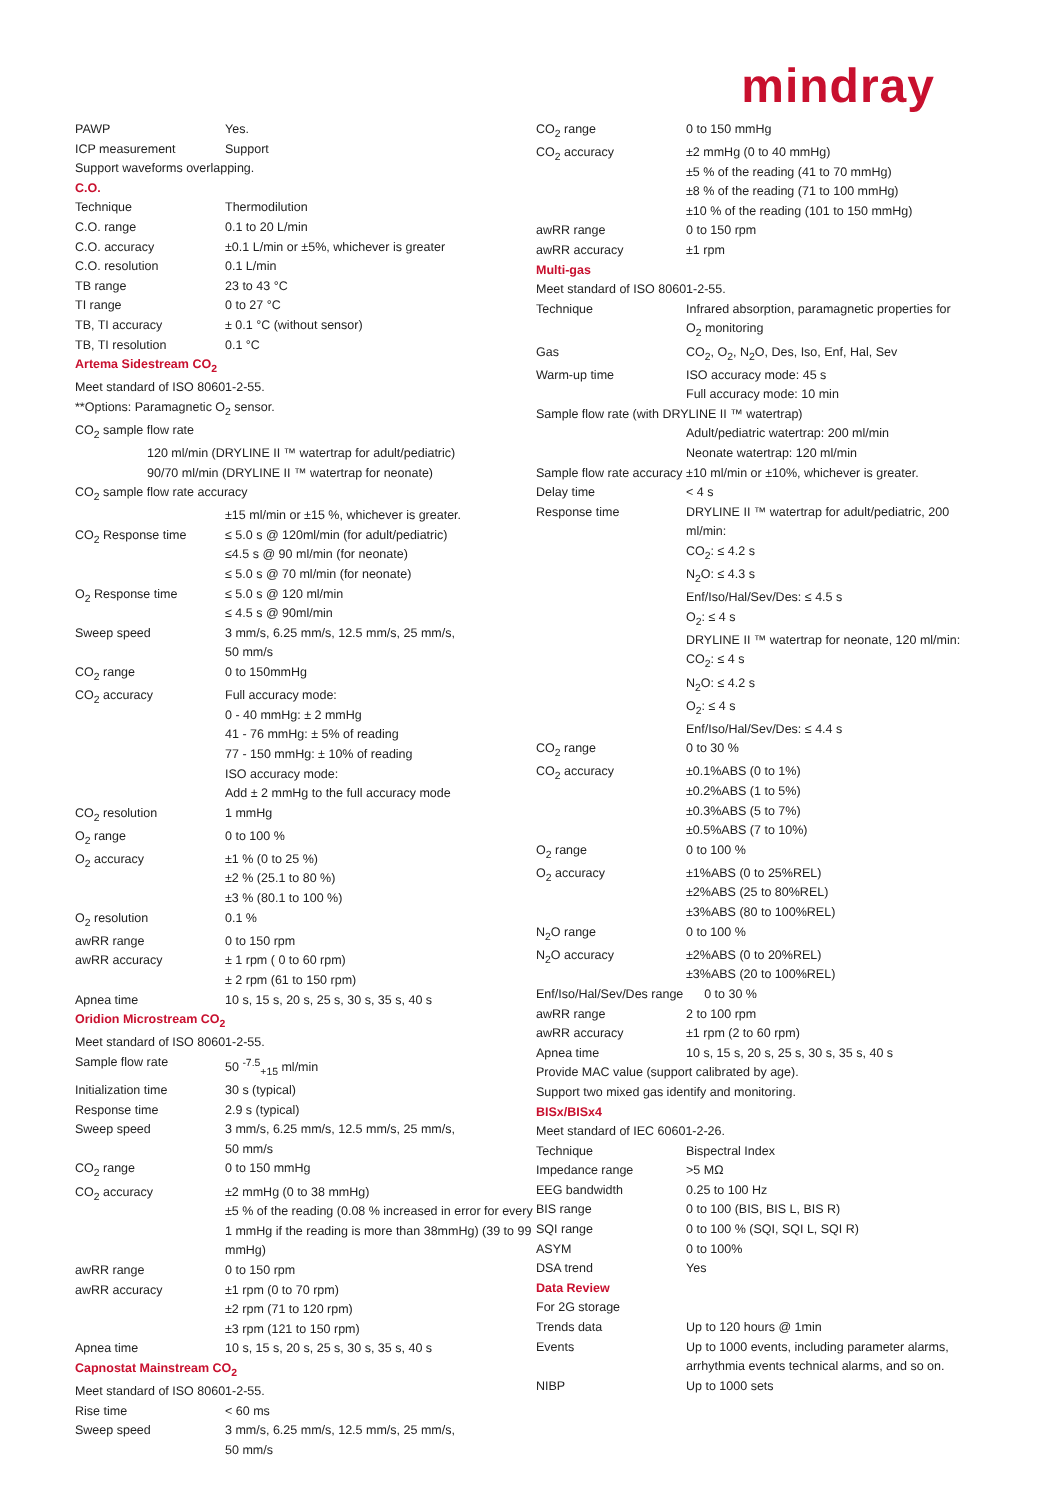mindray
| PAWP | Yes. |
| ICP measurement | Support |
| Support waveforms overlapping. | |
| C.O. | |
| Technique | Thermodilution |
| C.O. range | 0.1 to 20 L/min |
| C.O. accuracy | ±0.1 L/min or ±5%, whichever is greater |
| C.O. resolution | 0.1 L/min |
| TB range | 23 to 43 °C |
| TI range | 0 to 27 °C |
| TB, TI accuracy | ± 0.1 °C (without sensor) |
| TB, TI resolution | 0.1 °C |
| Artema Sidestream CO<sub>2</sub> | |
| Meet standard of ISO 80601-2-55. | |
| **Options: Paramagnetic O<sub>2</sub> sensor. | |
| CO<sub>2</sub> sample flow rate | |
| 120 ml/min (DRYLINE II ™ watertrap for adult/pediatric) 90/70 ml/min (DRYLINE II ™ watertrap for neonate) | |
| CO<sub>2</sub> sample flow rate accuracy | |
| | ±15 ml/min or ±15 %, whichever is greater. |
| CO<sub>2</sub> Response time | ≤ 5.0 s @ 120ml/min (for adult/pediatric) ≤4.5 s @ 90 ml/min (for neonate) ≤ 5.0 s @ 70 ml/min (for neonate) |
| O<sub>2</sub> Response time | ≤ 5.0 s @ 120 ml/min ≤ 4.5 s @ 90ml/min |
| Sweep speed | 3 mm/s, 6.25 mm/s, 12.5 mm/s, 25 mm/s, 50 mm/s |
| CO<sub>2</sub> range | 0 to 150mmHg |
| CO<sub>2</sub> accuracy | Full accuracy mode: 0 - 40 mmHg: ± 2 mmHg 41 - 76 mmHg: ± 5% of reading 77 - 150 mmHg: ± 10% of reading ISO accuracy mode: Add ± 2 mmHg to the full accuracy mode |
| CO<sub>2</sub> resolution | 1 mmHg |
| O<sub>2</sub> range | 0 to 100 % |
| O<sub>2</sub> accuracy | ±1 % (0 to 25 %) ±2 % (25.1 to 80 %) ±3 % (80.1 to 100 %) |
| O<sub>2</sub> resolution | 0.1 % |
| awRR range | 0 to 150 rpm |
| awRR accuracy | ± 1 rpm ( 0 to 60 rpm) ± 2 rpm (61 to 150 rpm) |
| Apnea time | 10 s, 15 s, 20 s, 25 s, 30 s, 35 s, 40 s |
| Oridion Microstream CO<sub>2</sub> | |
| Meet standard of ISO 80601-2-55. | |
| Sample flow rate | 50 <sup>-7.5</sup><sub>+15</sub> ml/min |
| Initialization time | 30 s (typical) |
| Response time | 2.9 s (typical) |
| Sweep speed | 3 mm/s, 6.25 mm/s, 12.5 mm/s, 25 mm/s, 50 mm/s |
| CO<sub>2</sub> range | 0 to 150 mmHg |
| CO<sub>2</sub> accuracy | ±2 mmHg (0 to 38 mmHg) ±5 % of the reading (0.08 % increased in error for every 1 mmHg if the reading is more than 38mmHg) (39 to 99 mmHg) |
| awRR range | 0 to 150 rpm |
| awRR accuracy | ±1 rpm (0 to 70 rpm) ±2 rpm (71 to 120 rpm) ±3 rpm (121 to 150 rpm) |
| Apnea time | 10 s, 15 s, 20 s, 25 s, 30 s, 35 s, 40 s |
| Capnostat Mainstream CO<sub>2</sub> | |
| Meet standard of ISO 80601-2-55. | |
| Rise time | < 60 ms |
| Sweep speed | 3 mm/s, 6.25 mm/s, 12.5 mm/s, 25 mm/s, 50 mm/s |
| CO<sub>2</sub> range | 0 to 150 mmHg |
| CO<sub>2</sub> accuracy | ±2 mmHg (0 to 40 mmHg) ±5 % of the reading (41 to 70 mmHg) ±8 % of the reading (71 to 100 mmHg) ±10 % of the reading (101 to 150 mmHg) |
| awRR range | 0 to 150 rpm |
| awRR accuracy | ±1 rpm |
| Multi-gas | |
| Meet standard of ISO 80601-2-55. | |
| Technique | Infrared absorption, paramagnetic properties for O<sub>2</sub> monitoring |
| Gas | CO<sub>2</sub>, O<sub>2</sub>, N<sub>2</sub>O, Des, Iso, Enf, Hal, Sev |
| Warm-up time | ISO accuracy mode: 45 s Full accuracy mode: 10 min |
| Sample flow rate (with DRYLINE II ™ watertrap) | |
| | Adult/pediatric watertrap: 200 ml/min Neonate watertrap: 120 ml/min |
| Sample flow rate accuracy ±10 ml/min or ±10%, whichever is greater. | |
| Delay time | < 4 s |
| Response time | DRYLINE II ™ watertrap for adult/pediatric, 200 ml/min: CO<sub>2</sub>: ≤ 4.2 s N<sub>2</sub>O: ≤ 4.3 s Enf/Iso/Hal/Sev/Des: ≤ 4.5 s O<sub>2</sub>: ≤ 4 s DRYLINE II ™ watertrap for neonate, 120 ml/min: CO<sub>2</sub>: ≤ 4 s N<sub>2</sub>O: ≤ 4.2 s O<sub>2</sub>: ≤ 4 s Enf/Iso/Hal/Sev/Des: ≤ 4.4 s |
| CO<sub>2</sub> range | 0 to 30 % |
| CO<sub>2</sub> accuracy | ±0.1%ABS (0 to 1%) ±0.2%ABS (1 to 5%) ±0.3%ABS (5 to 7%) ±0.5%ABS (7 to 10%) |
| O<sub>2</sub> range | 0 to 100 % |
| O<sub>2</sub> accuracy | ±1%ABS (0 to 25%REL) ±2%ABS (25 to 80%REL) ±3%ABS (80 to 100%REL) |
| N<sub>2</sub>O range | 0 to 100 % |
| N<sub>2</sub>O accuracy | ±2%ABS (0 to 20%REL) ±3%ABS (20 to 100%REL) |
| Enf/Iso/Hal/Sev/Des range 0 to 30 % | |
| awRR range | 2 to 100 rpm |
| awRR accuracy | ±1 rpm (2 to 60 rpm) |
| Apnea time | 10 s, 15 s, 20 s, 25 s, 30 s, 35 s, 40 s |
| Provide MAC value (support calibrated by age). | |
| Support two mixed gas identify and monitoring. | |
| BISx/BISx4 | |
| Meet standard of IEC 60601-2-26. | |
| Technique | Bispectral Index |
| Impedance range | >5 MΩ |
| EEG bandwidth | 0.25 to 100 Hz |
| BIS range | 0 to 100 (BIS, BIS L, BIS R) |
| SQI range | 0 to 100 % (SQI, SQI L, SQI R) |
| ASYM | 0 to 100% |
| DSA trend | Yes |
| Data Review | |
| For 2G storage | |
| Trends data | Up to 120 hours @ 1min |
| Events | Up to 1000 events, including parameter alarms, arrhythmia events technical alarms, and so on. |
| NIBP | Up to 1000 sets |